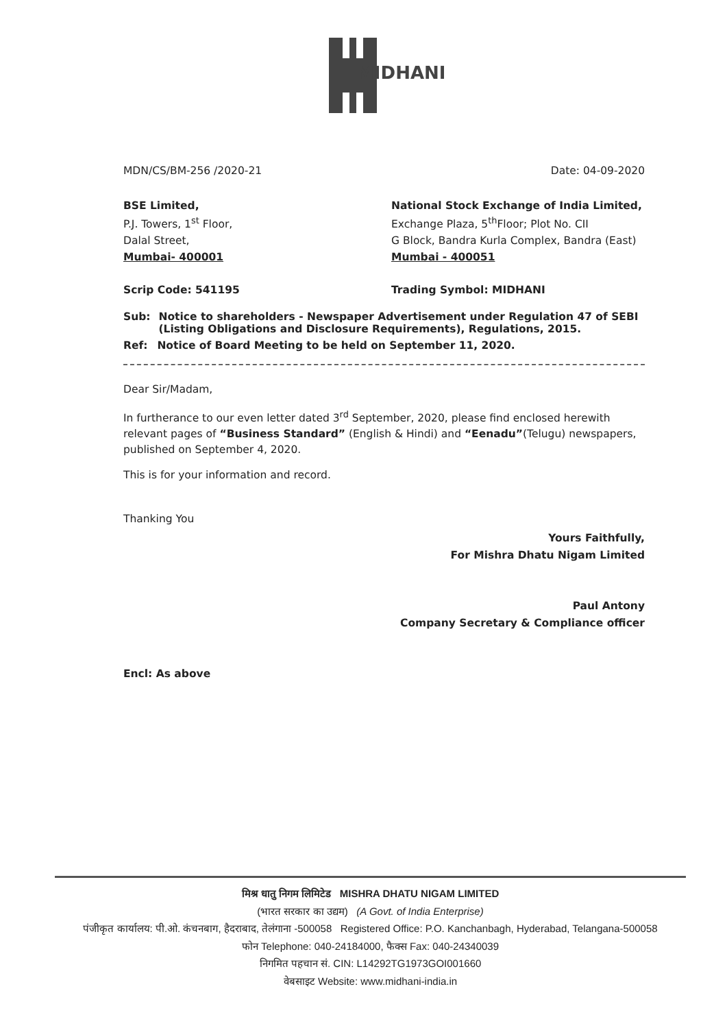MIDHANI
MDN/CS/BM-256 /2020-21 Date: 04-09-2020
BSE Limited,
P.J. Towers, 1<sup>st</sup> Floor,
Dalal Street,
Mumbai- 400001
Scrip Code: 541195
National Stock Exchange of India Limited,
Exchange Plaza, 5<sup>th</sup>Floor; Plot No. CII
G Block, Bandra Kurla Complex, Bandra (East)
Mumbai - 400051
Trading Symbol: MIDHANI
Sub: Notice to shareholders - Newspaper Advertisement under Regulation 47 of SEBI (Listing Obligations and Disclosure Requirements), Regulations, 2015.
Ref: Notice of Board Meeting to be held on September 11, 2020.
Dear Sir/Madam,
In furtherance to our even letter dated 3<sup>rd</sup> September, 2020, please find enclosed herewith relevant pages of “Business Standard” (English & Hindi) and “Eenadu”(Telugu) newspapers, published on September 4, 2020.
This is for your information and record.
Thanking You
Yours Faithfully,
For Mishra Dhatu Nigam Limited
Paul Antony
Company Secretary & Compliance officer
Encl: As above
मिश्र धातु निगम लिमिटेड MISHRA DHATU NIGAM LIMITED
(भारत सरकार का उद्यम) (A Govt. of India Enterprise)
पंजीकृत कार्यालय: पी.ओ. कंचनबाग, हैदराबाद, तेलंगाना -500058 Registered Office: P.O. Kanchanbagh, Hyderabad, Telangana-500058
फोन Telephone: 040-24184000, फैक्स Fax: 040-24340039
निगमित पहचान सं. CIN: L14292TG1973GOI001660
वेबसाइट Website: www.midhani-india.in